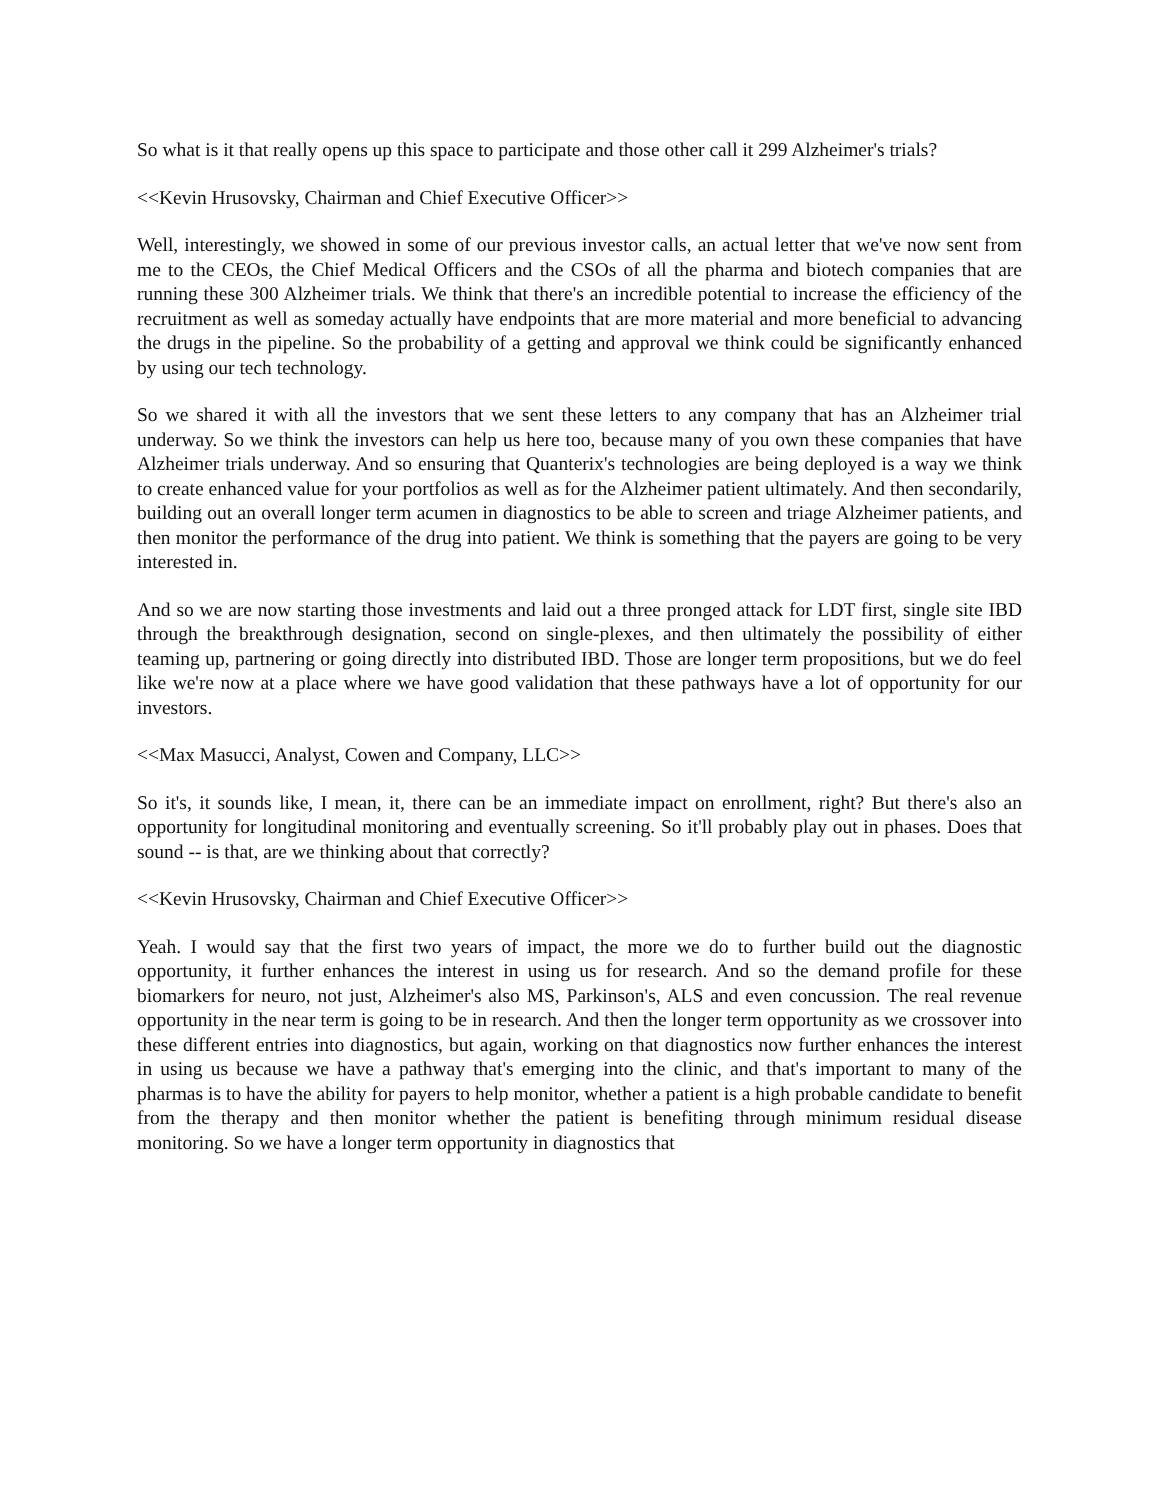So what is it that really opens up this space to participate and those other call it 299 Alzheimer's trials?
<<Kevin Hrusovsky, Chairman and Chief Executive Officer>>
Well, interestingly, we showed in some of our previous investor calls, an actual letter that we've now sent from me to the CEOs, the Chief Medical Officers and the CSOs of all the pharma and biotech companies that are running these 300 Alzheimer trials. We think that there's an incredible potential to increase the efficiency of the recruitment as well as someday actually have endpoints that are more material and more beneficial to advancing the drugs in the pipeline. So the probability of a getting and approval we think could be significantly enhanced by using our tech technology.
So we shared it with all the investors that we sent these letters to any company that has an Alzheimer trial underway. So we think the investors can help us here too, because many of you own these companies that have Alzheimer trials underway. And so ensuring that Quanterix's technologies are being deployed is a way we think to create enhanced value for your portfolios as well as for the Alzheimer patient ultimately. And then secondarily, building out an overall longer term acumen in diagnostics to be able to screen and triage Alzheimer patients, and then monitor the performance of the drug into patient. We think is something that the payers are going to be very interested in.
And so we are now starting those investments and laid out a three pronged attack for LDT first, single site IBD through the breakthrough designation, second on single-plexes, and then ultimately the possibility of either teaming up, partnering or going directly into distributed IBD. Those are longer term propositions, but we do feel like we're now at a place where we have good validation that these pathways have a lot of opportunity for our investors.
<<Max Masucci, Analyst, Cowen and Company, LLC>>
So it's, it sounds like, I mean, it, there can be an immediate impact on enrollment, right? But there's also an opportunity for longitudinal monitoring and eventually screening. So it'll probably play out in phases. Does that sound -- is that, are we thinking about that correctly?
<<Kevin Hrusovsky, Chairman and Chief Executive Officer>>
Yeah. I would say that the first two years of impact, the more we do to further build out the diagnostic opportunity, it further enhances the interest in using us for research. And so the demand profile for these biomarkers for neuro, not just, Alzheimer's also MS, Parkinson's, ALS and even concussion. The real revenue opportunity in the near term is going to be in research. And then the longer term opportunity as we crossover into these different entries into diagnostics, but again, working on that diagnostics now further enhances the interest in using us because we have a pathway that's emerging into the clinic, and that's important to many of the pharmas is to have the ability for payers to help monitor, whether a patient is a high probable candidate to benefit from the therapy and then monitor whether the patient is benefiting through minimum residual disease monitoring. So we have a longer term opportunity in diagnostics that